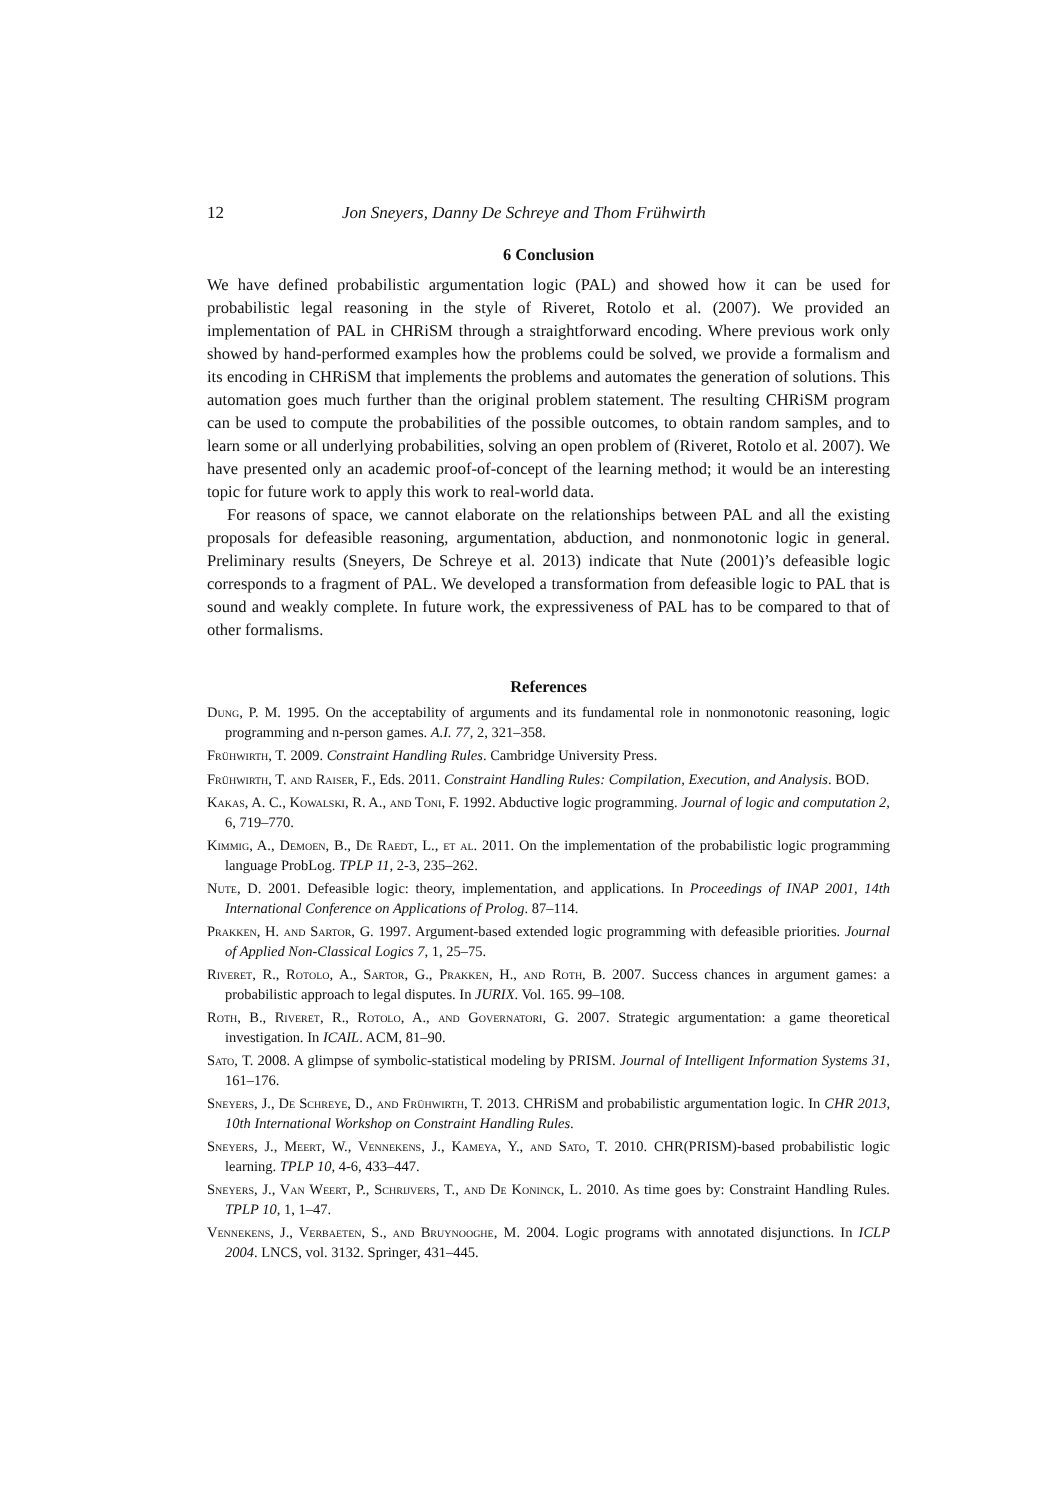12 Jon Sneyers, Danny De Schreye and Thom Frühwirth
6 Conclusion
We have defined probabilistic argumentation logic (PAL) and showed how it can be used for probabilistic legal reasoning in the style of Riveret, Rotolo et al. (2007). We provided an implementation of PAL in CHRiSM through a straightforward encoding. Where previous work only showed by hand-performed examples how the problems could be solved, we provide a formalism and its encoding in CHRiSM that implements the problems and automates the generation of solutions. This automation goes much further than the original problem statement. The resulting CHRiSM program can be used to compute the probabilities of the possible outcomes, to obtain random samples, and to learn some or all underlying probabilities, solving an open problem of (Riveret, Rotolo et al. 2007). We have presented only an academic proof-of-concept of the learning method; it would be an interesting topic for future work to apply this work to real-world data.
For reasons of space, we cannot elaborate on the relationships between PAL and all the existing proposals for defeasible reasoning, argumentation, abduction, and nonmonotonic logic in general. Preliminary results (Sneyers, De Schreye et al. 2013) indicate that Nute (2001)’s defeasible logic corresponds to a fragment of PAL. We developed a transformation from defeasible logic to PAL that is sound and weakly complete. In future work, the expressiveness of PAL has to be compared to that of other formalisms.
References
Dung, P. M. 1995. On the acceptability of arguments and its fundamental role in nonmonotonic reasoning, logic programming and n-person games. A.I. 77, 2, 321–358.
Frühwirth, T. 2009. Constraint Handling Rules. Cambridge University Press.
Frühwirth, T. and Raiser, F., Eds. 2011. Constraint Handling Rules: Compilation, Execution, and Analysis. BOD.
Kakas, A. C., Kowalski, R. A., and Toni, F. 1992. Abductive logic programming. Journal of logic and computation 2, 6, 719–770.
Kimmig, A., Demoen, B., De Raedt, L., et al. 2011. On the implementation of the probabilistic logic programming language ProbLog. TPLP 11, 2-3, 235–262.
Nute, D. 2001. Defeasible logic: theory, implementation, and applications. In Proceedings of INAP 2001, 14th International Conference on Applications of Prolog. 87–114.
Prakken, H. and Sartor, G. 1997. Argument-based extended logic programming with defeasible priorities. Journal of Applied Non-Classical Logics 7, 1, 25–75.
Riveret, R., Rotolo, A., Sartor, G., Prakken, H., and Roth, B. 2007. Success chances in argument games: a probabilistic approach to legal disputes. In JURIX. Vol. 165. 99–108.
Roth, B., Riveret, R., Rotolo, A., and Governatori, G. 2007. Strategic argumentation: a game theoretical investigation. In ICAIL. ACM, 81–90.
Sato, T. 2008. A glimpse of symbolic-statistical modeling by PRISM. Journal of Intelligent Information Systems 31, 161–176.
Sneyers, J., De Schreye, D., and Frühwirth, T. 2013. CHRiSM and probabilistic argumentation logic. In CHR 2013, 10th International Workshop on Constraint Handling Rules.
Sneyers, J., Meert, W., Vennekens, J., Kameya, Y., and Sato, T. 2010. CHR(PRISM)-based probabilistic logic learning. TPLP 10, 4-6, 433–447.
Sneyers, J., Van Weert, P., Schrijvers, T., and De Koninck, L. 2010. As time goes by: Constraint Handling Rules. TPLP 10, 1, 1–47.
Vennekens, J., Verbaeten, S., and Bruynooghe, M. 2004. Logic programs with annotated disjunctions. In ICLP 2004. LNCS, vol. 3132. Springer, 431–445.